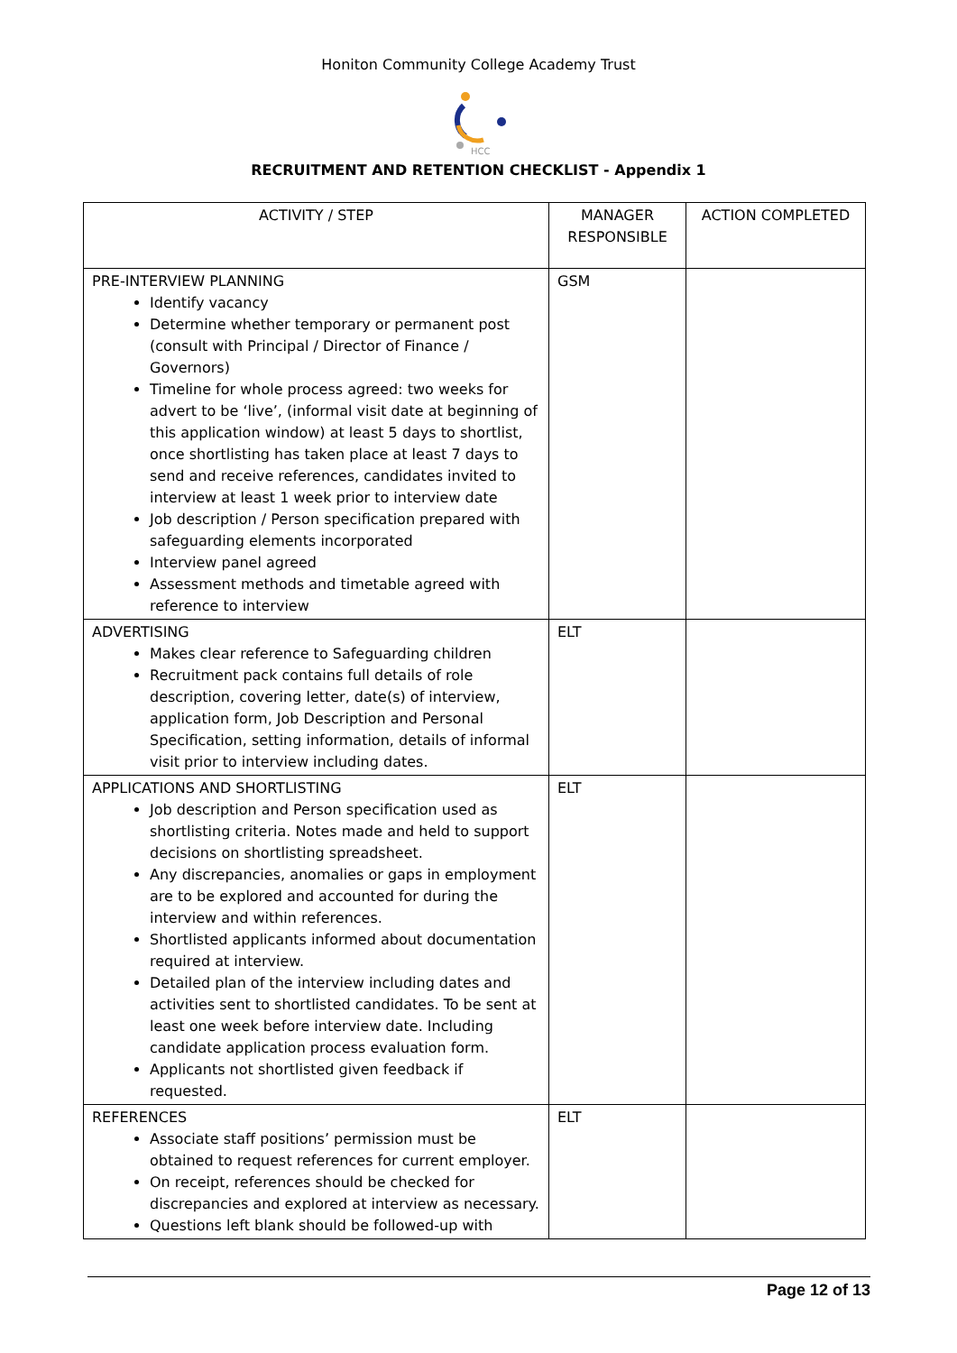Honiton Community College Academy Trust
HCC
RECRUITMENT AND RETENTION CHECKLIST - Appendix 1
| ACTIVITY / STEP | MANAGER RESPONSIBLE | ACTION COMPLETED |
| --- | --- | --- |
| PRE-INTERVIEW PLANNING Identify vacancy Determine whether temporary or permanent post (consult with Principal / Director of Finance / Governors) Timeline for whole process agreed: two weeks for advert to be ‘live’, (informal visit date at beginning of this application window) at least 5 days to shortlist, once shortlisting has taken place at least 7 days to send and receive references, candidates invited to interview at least 1 week prior to interview date Job description / Person specification prepared with safeguarding elements incorporated Interview panel agreed Assessment methods and timetable agreed with reference to interview | GSM | |
| ADVERTISING Makes clear reference to Safeguarding children Recruitment pack contains full details of role description, covering letter, date(s) of interview, application form, Job Description and Personal Specification, setting information, details of informal visit prior to interview including dates. | ELT | |
| APPLICATIONS AND SHORTLISTING Job description and Person specification used as shortlisting criteria. Notes made and held to support decisions on shortlisting spreadsheet. Any discrepancies, anomalies or gaps in employment are to be explored and accounted for during the interview and within references. Shortlisted applicants informed about documentation required at interview. Detailed plan of the interview including dates and activities sent to shortlisted candidates. To be sent at least one week before interview date. Including candidate application process evaluation form. Applicants not shortlisted given feedback if requested. | ELT | |
| REFERENCES Associate staff positions’ permission must be obtained to request references for current employer. On receipt, references should be checked for discrepancies and explored at interview as necessary. Questions left blank should be followed-up with | ELT | |
Page 12 of 13